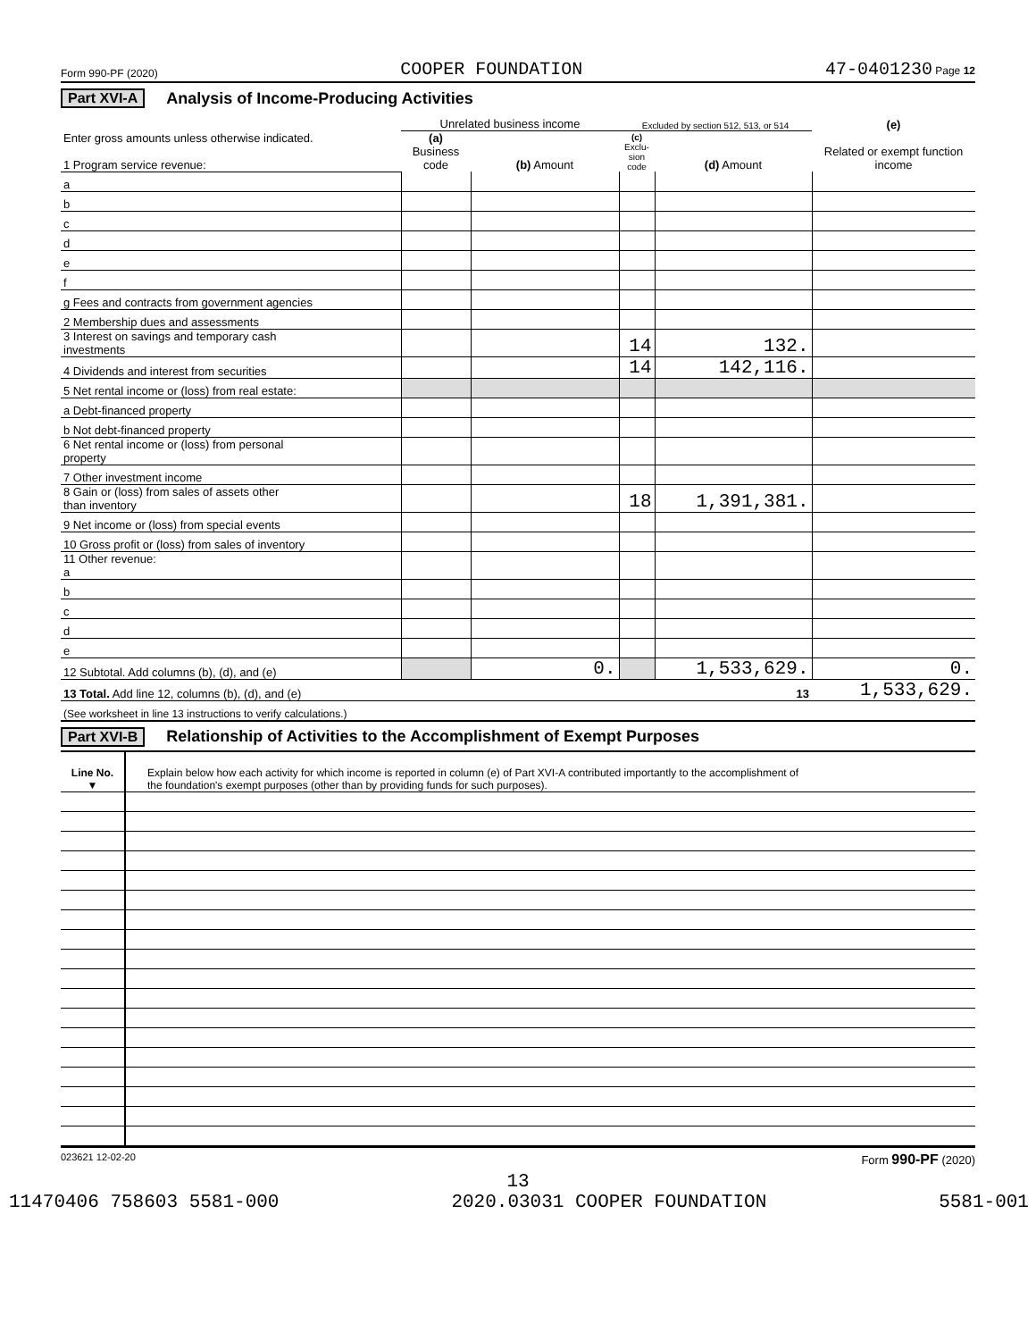Form 990-PF (2020) COOPER FOUNDATION 47-0401230 Page 12
Part XVI-A Analysis of Income-Producing Activities
| Enter gross amounts unless otherwise indicated. 1 Program service revenue: | Unrelated business income | | Excluded by section 512, 513, or 514 | | (e) |
| | (a) Business code | (b) Amount | (c) Exclu-sion code | (d) Amount | Related or exempt function income |
| a | | | | | |
| b | | | | | |
| c | | | | | |
| d | | | | | |
| e | | | | | |
| f | | | | | |
| g Fees and contracts from government agencies | | | | | |
| 2 Membership dues and assessments | | | | | |
| 3 Interest on savings and temporary cash investments | | | 14 | 132. | |
| 4 Dividends and interest from securities | | | 14 | 142,116. | |
| 5 Net rental income or (loss) from real estate: | | | | | |
| a Debt-financed property | | | | | |
| b Not debt-financed property | | | | | |
| 6 Net rental income or (loss) from personal property | | | | | |
| 7 Other investment income | | | | | |
| 8 Gain or (loss) from sales of assets other than inventory | | | 18 | 1,391,381. | |
| 9 Net income or (loss) from special events | | | | | |
| 10 Gross profit or (loss) from sales of inventory | | | | | |
| 11 Other revenue: a | | | | | |
| b | | | | | |
| c | | | | | |
| d | | | | | |
| e | | | | | |
| 12 Subtotal. Add columns (b), (d), and (e) | | 0. | | 1,533,629. | 0. |
| 13 Total. Add line 12, columns (b), (d), and (e) 13 | | | | | 1,533,629. |
| (See worksheet in line 13 instructions to verify calculations.) | | | | | |
Part XVI-B Relationship of Activities to the Accomplishment of Exempt Purposes
| Line No. ▼ | Explain below how each activity for which income is reported in column (e) of Part XVI-A contributed importantly to the accomplishment of the foundation's exempt purposes (other than by providing funds for such purposes). |
023621 12-02-20 Form 990-PF (2020)
13
11470406 758603 5581-000 2020.03031 COOPER FOUNDATION 5581-001